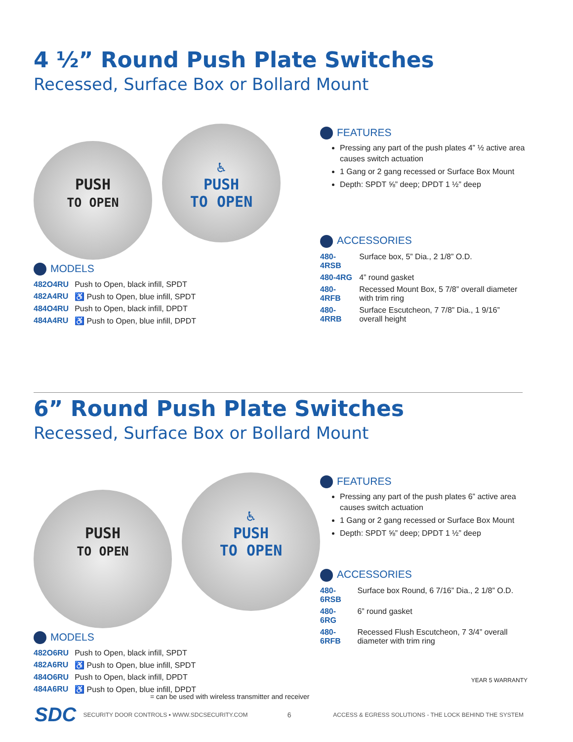4 ½” Round Push Plate Switches
Recessed, Surface Box or Bollard Mount
PUSH
TO OPEN
♿
PUSH
TO OPEN
MODELS
| 482O4RU | Push to Open, black infill, SPDT |
| 482A4RU | ♿ Push to Open, blue infill, SPDT |
| 484O4RU | Push to Open, black infill, DPDT |
| 484A4RU | ♿ Push to Open, blue infill, DPDT |
FEATURES
Pressing any part of the push plates 4” ½ active area causes switch actuation
1 Gang or 2 gang recessed or Surface Box Mount
Depth: SPDT ⅝” deep; DPDT 1 ½” deep
ACCESSORIES
| 480-4RSB | Surface box, 5” Dia., 2 1/8” O.D. |
| 480-4RG | 4” round gasket |
| 480-4RFB | Recessed Mount Box, 5 7/8” overall diameter with trim ring |
| 480-4RRB | Surface Escutcheon, 7 7/8” Dia., 1 9/16” overall height |
6” Round Push Plate Switches
Recessed, Surface Box or Bollard Mount
PUSH
TO OPEN
♿
PUSH
TO OPEN
MODELS
| 482O6RU | Push to Open, black infill, SPDT |
| 482A6RU | ♿ Push to Open, blue infill, SPDT |
| 484O6RU | Push to Open, black infill, DPDT |
| 484A6RU | ♿ Push to Open, blue infill, DPDT |
FEATURES
Pressing any part of the push plates 6” active area causes switch actuation
1 Gang or 2 gang recessed or Surface Box Mount
Depth: SPDT ⅝” deep; DPDT 1 ½” deep
ACCESSORIES
| 480-6RSB | Surface box Round, 6 7/16” Dia., 2 1/8” O.D. |
| 480-6RG | 6” round gasket |
| 480-6RFB | Recessed Flush Escutcheon, 7 3/4” overall diameter with trim ring |
YEAR 5 WARRANTY
= can be used with wireless transmitter and receiver
SDC SECURITY DOOR CONTROLS ▪ WWW.SDCSECURITY.COM 6 ACCESS & EGRESS SOLUTIONS - THE LOCK BEHIND THE SYSTEM